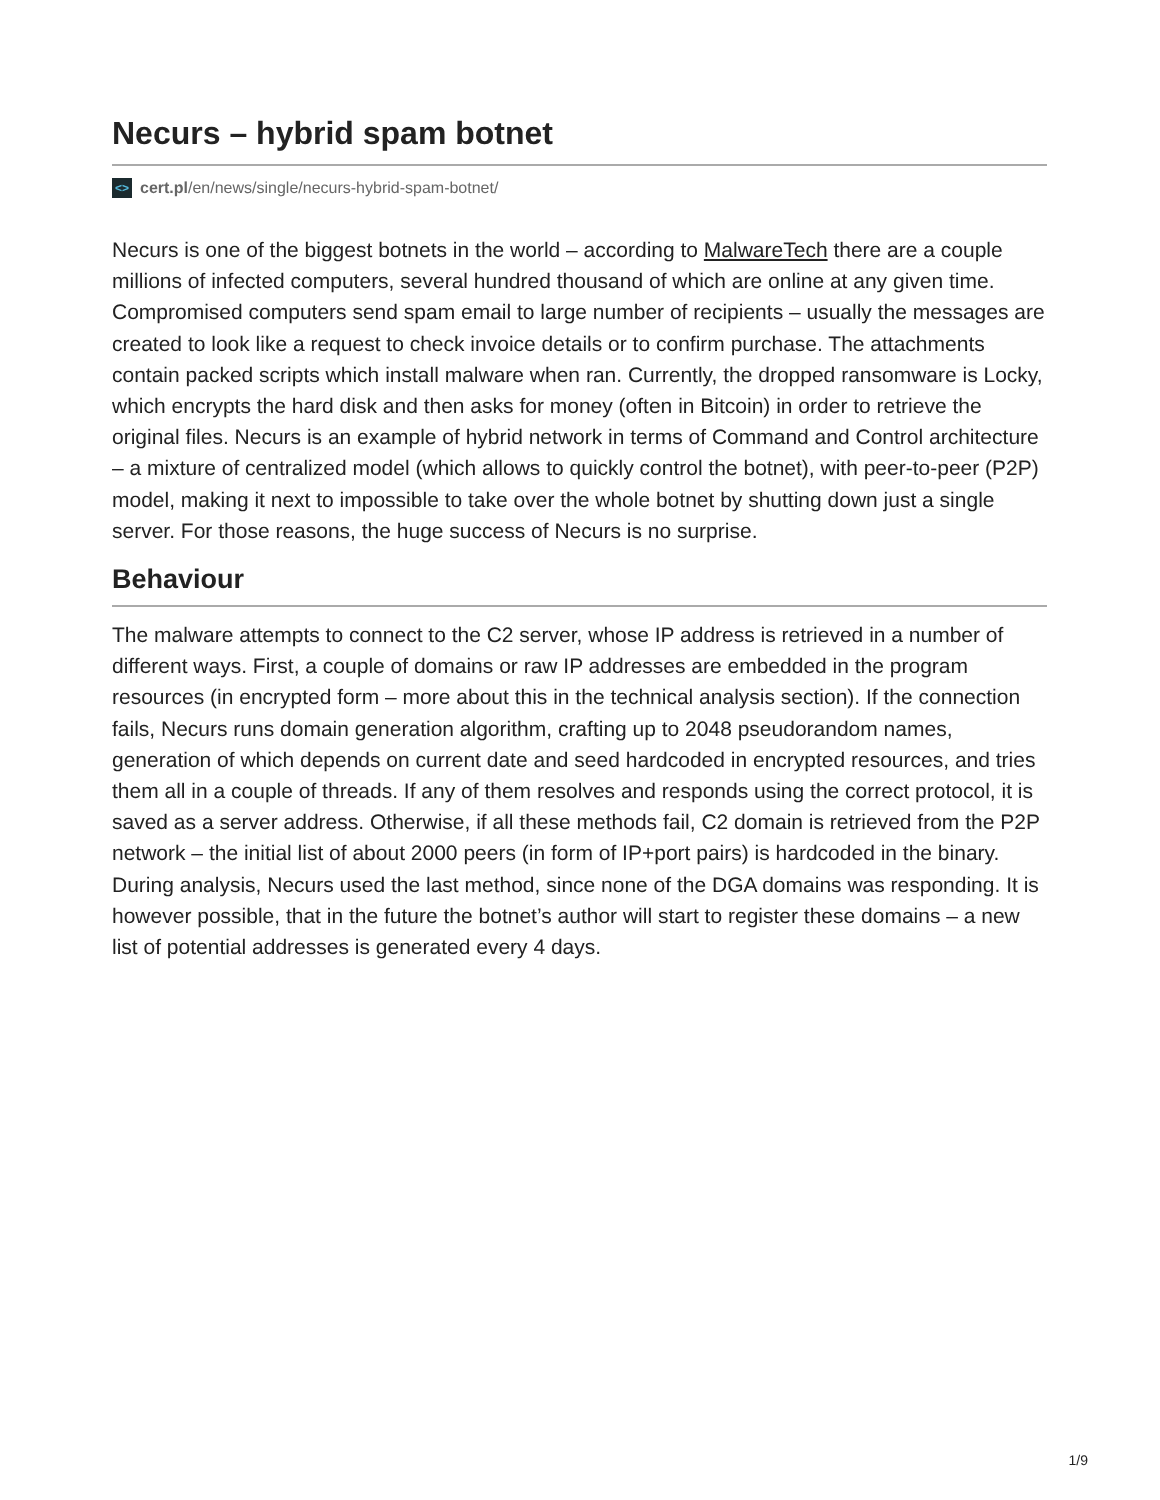Necurs – hybrid spam botnet
<> cert.pl/en/news/single/necurs-hybrid-spam-botnet/
Necurs is one of the biggest botnets in the world – according to MalwareTech there are a couple millions of infected computers, several hundred thousand of which are online at any given time. Compromised computers send spam email to large number of recipients – usually the messages are created to look like a request to check invoice details or to confirm purchase. The attachments contain packed scripts which install malware when ran. Currently, the dropped ransomware is Locky, which encrypts the hard disk and then asks for money (often in Bitcoin) in order to retrieve the original files. Necurs is an example of hybrid network in terms of Command and Control architecture – a mixture of centralized model (which allows to quickly control the botnet), with peer-to-peer (P2P) model, making it next to impossible to take over the whole botnet by shutting down just a single server. For those reasons, the huge success of Necurs is no surprise.
Behaviour
The malware attempts to connect to the C2 server, whose IP address is retrieved in a number of different ways. First, a couple of domains or raw IP addresses are embedded in the program resources (in encrypted form – more about this in the technical analysis section). If the connection fails, Necurs runs domain generation algorithm, crafting up to 2048 pseudorandom names, generation of which depends on current date and seed hardcoded in encrypted resources, and tries them all in a couple of threads. If any of them resolves and responds using the correct protocol, it is saved as a server address. Otherwise, if all these methods fail, C2 domain is retrieved from the P2P network – the initial list of about 2000 peers (in form of IP+port pairs) is hardcoded in the binary. During analysis, Necurs used the last method, since none of the DGA domains was responding. It is however possible, that in the future the botnet’s author will start to register these domains – a new list of potential addresses is generated every 4 days.
1/9